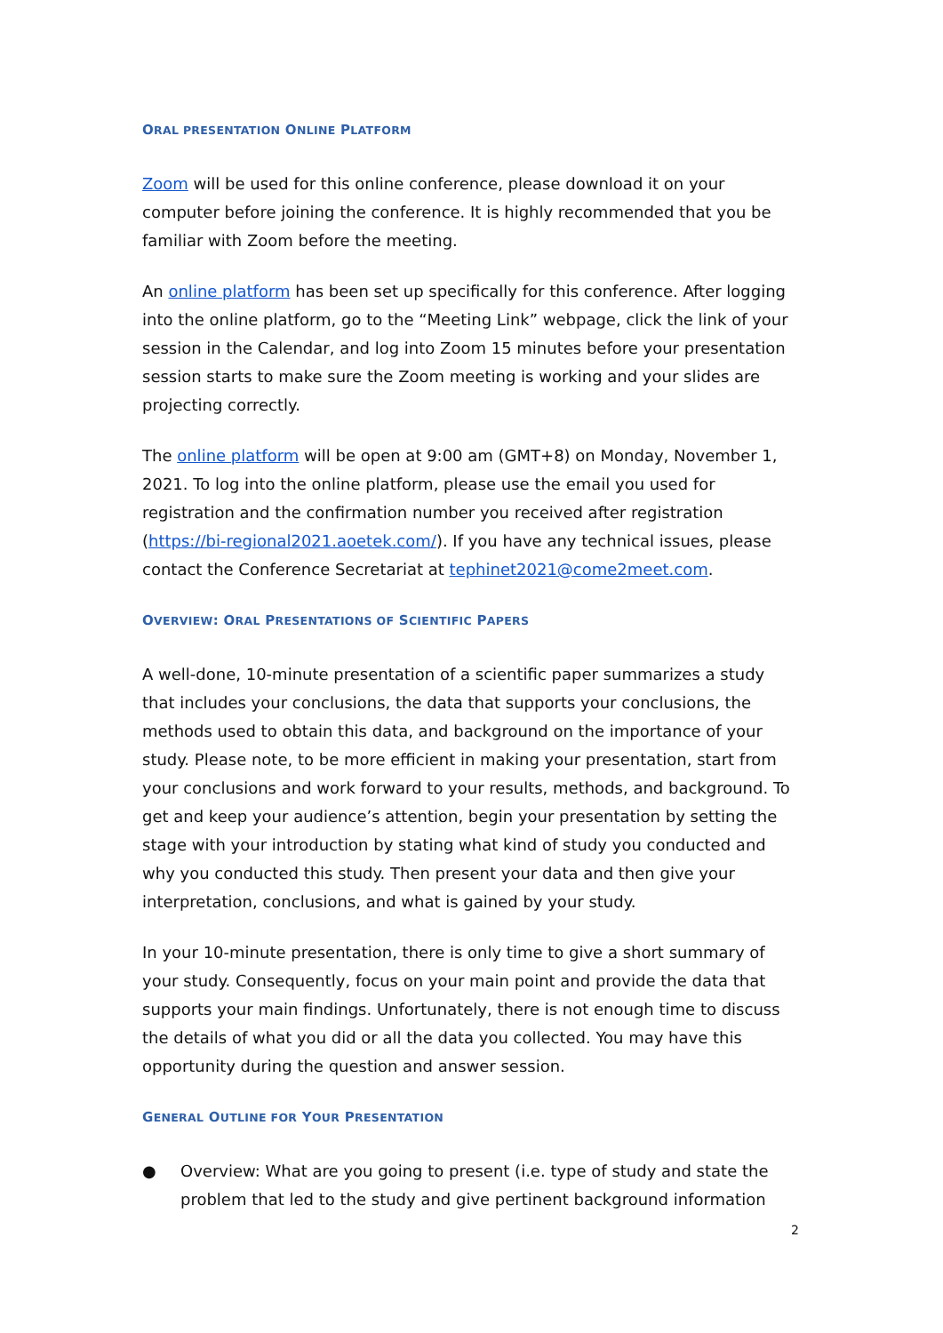ORAL PRESENTATION ONLINE PLATFORM
Zoom will be used for this online conference, please download it on your computer before joining the conference. It is highly recommended that you be familiar with Zoom before the meeting.
An online platform has been set up specifically for this conference. After logging into the online platform, go to the “Meeting Link” webpage, click the link of your session in the Calendar, and log into Zoom 15 minutes before your presentation session starts to make sure the Zoom meeting is working and your slides are projecting correctly.
The online platform will be open at 9:00 am (GMT+8) on Monday, November 1, 2021. To log into the online platform, please use the email you used for registration and the confirmation number you received after registration (https://bi-regional2021.aoetek.com/). If you have any technical issues, please contact the Conference Secretariat at tephinet2021@come2meet.com.
OVERVIEW: ORAL PRESENTATIONS OF SCIENTIFIC PAPERS
A well-done, 10-minute presentation of a scientific paper summarizes a study that includes your conclusions, the data that supports your conclusions, the methods used to obtain this data, and background on the importance of your study. Please note, to be more efficient in making your presentation, start from your conclusions and work forward to your results, methods, and background. To get and keep your audience’s attention, begin your presentation by setting the stage with your introduction by stating what kind of study you conducted and why you conducted this study. Then present your data and then give your interpretation, conclusions, and what is gained by your study.
In your 10-minute presentation, there is only time to give a short summary of your study. Consequently, focus on your main point and provide the data that supports your main findings. Unfortunately, there is not enough time to discuss the details of what you did or all the data you collected. You may have this opportunity during the question and answer session.
GENERAL OUTLINE FOR YOUR PRESENTATION
● Overview: What are you going to present (i.e. type of study and state the problem that led to the study and give pertinent background information
2